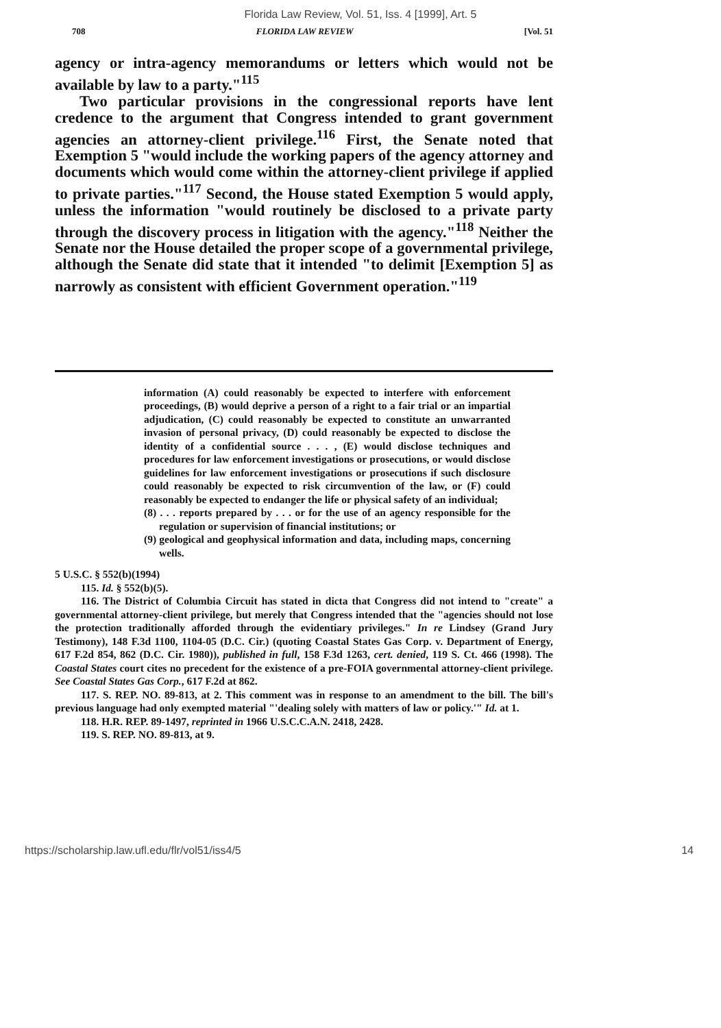Florida Law Review, Vol. 51, Iss. 4 [1999], Art. 5
708 FLORIDA LAW REVIEW [Vol. 51
agency or intra-agency memorandums or letters which would not be available by law to a party."<sup>115</sup>
Two particular provisions in the congressional reports have lent credence to the argument that Congress intended to grant government agencies an attorney-client privilege.<sup>116</sup> First, the Senate noted that Exemption 5 "would include the working papers of the agency attorney and documents which would come within the attorney-client privilege if applied to private parties."<sup>117</sup> Second, the House stated Exemption 5 would apply, unless the information "would routinely be disclosed to a private party through the discovery process in litigation with the agency."<sup>118</sup> Neither the Senate nor the House detailed the proper scope of a governmental privilege, although the Senate did state that it intended "to delimit [Exemption 5] as narrowly as consistent with efficient Government operation."<sup>119</sup>
information (A) could reasonably be expected to interfere with enforcement proceedings, (B) would deprive a person of a right to a fair trial or an impartial adjudication, (C) could reasonably be expected to constitute an unwarranted invasion of personal privacy, (D) could reasonably be expected to disclose the identity of a confidential source . . . , (E) would disclose techniques and procedures for law enforcement investigations or prosecutions, or would disclose guidelines for law enforcement investigations or prosecutions if such disclosure could reasonably be expected to risk circumvention of the law, or (F) could reasonably be expected to endanger the life or physical safety of an individual;
(8) . . . reports prepared by . . . or for the use of an agency responsible for the regulation or supervision of financial institutions; or
(9) geological and geophysical information and data, including maps, concerning wells.
5 U.S.C. § 552(b)(1994)
115. Id. § 552(b)(5).
116. The District of Columbia Circuit has stated in dicta that Congress did not intend to "create" a governmental attorney-client privilege, but merely that Congress intended that the "agencies should not lose the protection traditionally afforded through the evidentiary privileges." In re Lindsey (Grand Jury Testimony), 148 F.3d 1100, 1104-05 (D.C. Cir.) (quoting Coastal States Gas Corp. v. Department of Energy, 617 F.2d 854, 862 (D.C. Cir. 1980)), published in full, 158 F.3d 1263, cert. denied, 119 S. Ct. 466 (1998). The Coastal States court cites no precedent for the existence of a pre-FOIA governmental attorney-client privilege. See Coastal States Gas Corp., 617 F.2d at 862.
117. S. REP. NO. 89-813, at 2. This comment was in response to an amendment to the bill. The bill's previous language had only exempted material "'dealing solely with matters of law or policy.'" Id. at 1.
118. H.R. REP. 89-1497, reprinted in 1966 U.S.C.C.A.N. 2418, 2428.
119. S. REP. NO. 89-813, at 9.
https://scholarship.law.ufl.edu/flr/vol51/iss4/5 14